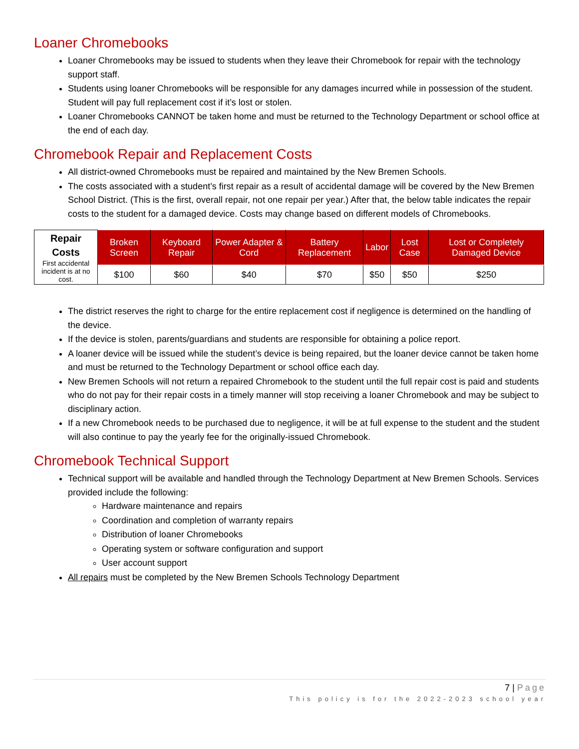Loaner Chromebooks
Loaner Chromebooks may be issued to students when they leave their Chromebook for repair with the technology support staff.
Students using loaner Chromebooks will be responsible for any damages incurred while in possession of the student. Student will pay full replacement cost if it’s lost or stolen.
Loaner Chromebooks CANNOT be taken home and must be returned to the Technology Department or school office at the end of each day.
Chromebook Repair and Replacement Costs
All district-owned Chromebooks must be repaired and maintained by the New Bremen Schools.
The costs associated with a student’s first repair as a result of accidental damage will be covered by the New Bremen School District. (This is the first, overall repair, not one repair per year.) After that, the below table indicates the repair costs to the student for a damaged device. Costs may change based on different models of Chromebooks.
| Repair Costs First accidental incident is at no cost. | Broken Screen | Keyboard Repair | Power Adapter & Cord | Battery Replacement | Labor | Lost Case | Lost or Completely Damaged Device |
| | $100 | $60 | $40 | $70 | $50 | $50 | $250 |
The district reserves the right to charge for the entire replacement cost if negligence is determined on the handling of the device.
If the device is stolen, parents/guardians and students are responsible for obtaining a police report.
A loaner device will be issued while the student’s device is being repaired, but the loaner device cannot be taken home and must be returned to the Technology Department or school office each day.
New Bremen Schools will not return a repaired Chromebook to the student until the full repair cost is paid and students who do not pay for their repair costs in a timely manner will stop receiving a loaner Chromebook and may be subject to disciplinary action.
If a new Chromebook needs to be purchased due to negligence, it will be at full expense to the student and the student will also continue to pay the yearly fee for the originally-issued Chromebook.
Chromebook Technical Support
Technical support will be available and handled through the Technology Department at New Bremen Schools. Services provided include the following:
Hardware maintenance and repairs
Coordination and completion of warranty repairs
Distribution of loaner Chromebooks
Operating system or software configuration and support
User account support
All repairs must be completed by the New Bremen Schools Technology Department
7 | Page
This policy is for the 2022-2023 school year